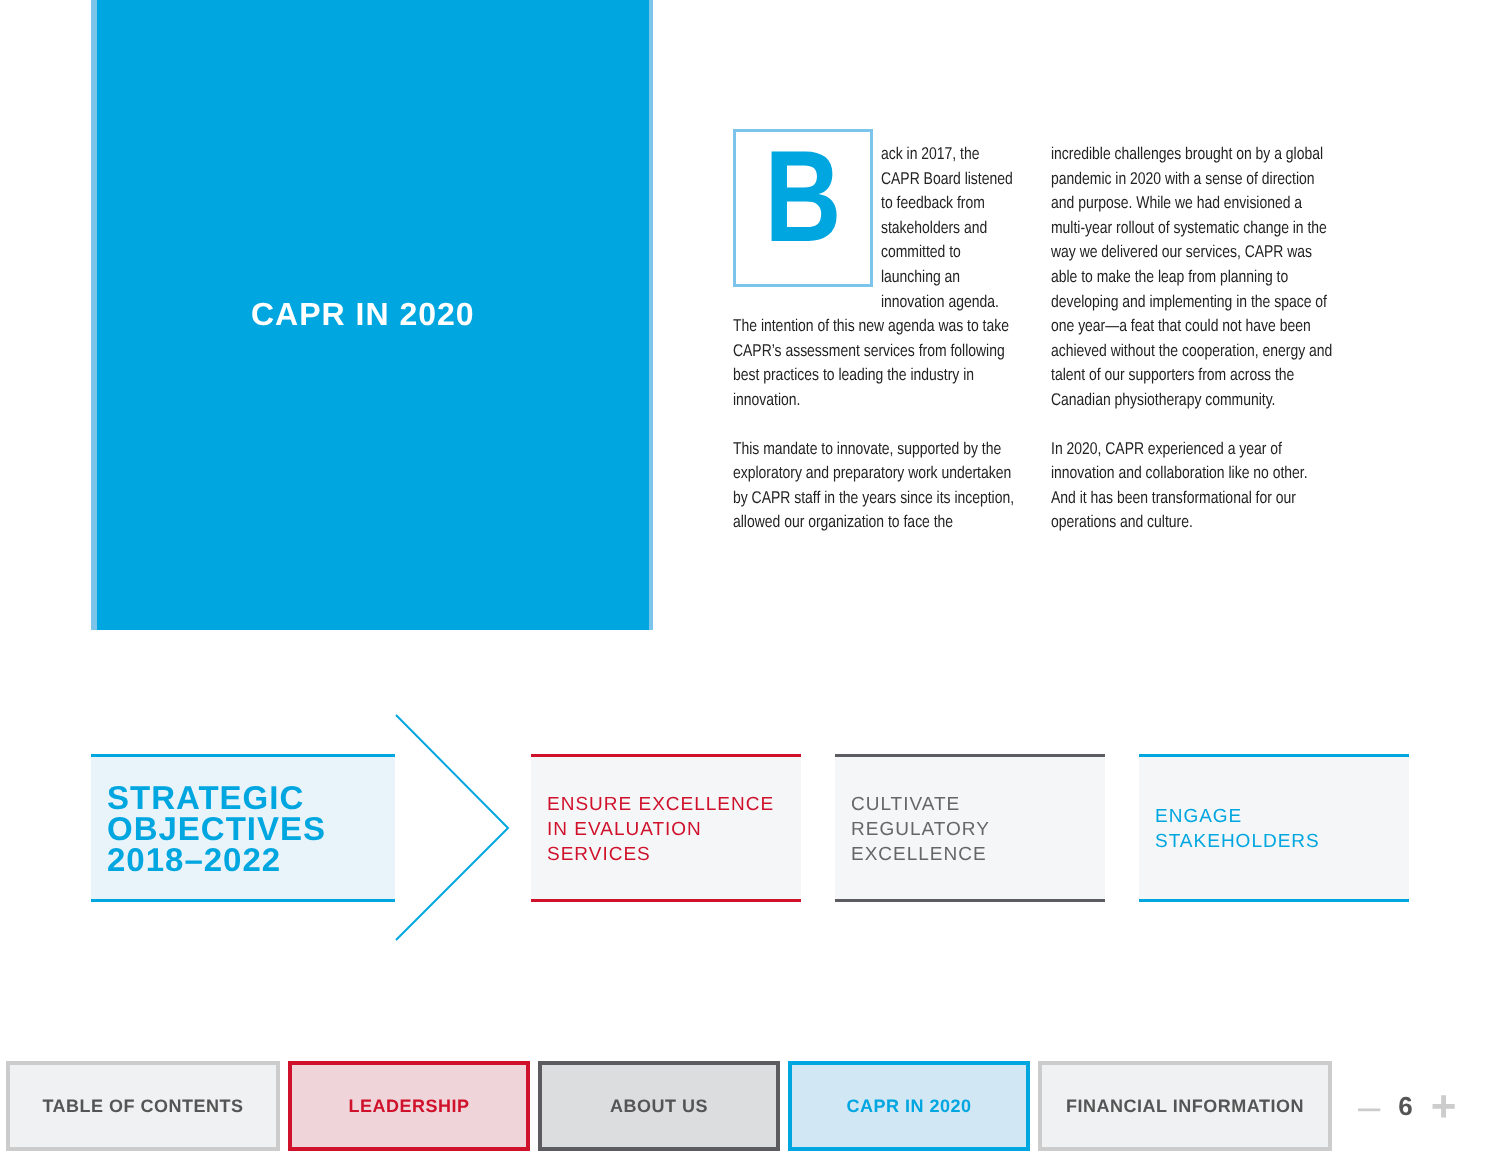CAPR IN 2020
Back in 2017, the CAPR Board listened to feedback from stakeholders and committed to launching an innovation agenda. The intention of this new agenda was to take CAPR’s assessment services from following best practices to leading the industry in innovation.
This mandate to innovate, supported by the exploratory and preparatory work undertaken by CAPR staff in the years since its inception, allowed our organization to face the incredible challenges brought on by a global pandemic in 2020 with a sense of direction and purpose. While we had envisioned a multi-year rollout of systematic change in the way we delivered our services, CAPR was able to make the leap from planning to developing and implementing in the space of one year—a feat that could not have been achieved without the cooperation, energy and talent of our supporters from across the Canadian physiotherapy community.
In 2020, CAPR experienced a year of innovation and collaboration like no other. And it has been transformational for our operations and culture.
STRATEGIC
OBJECTIVES
2018–2022
ENSURE EXCELLENCE IN EVALUATION SERVICES
CULTIVATE
REGULATORY
EXCELLENCE
ENGAGE
STAKEHOLDERS
TABLE OF CONTENTS LEADERSHIP ABOUT US CAPR IN 2020 FINANCIAL INFORMATION
– 6 +